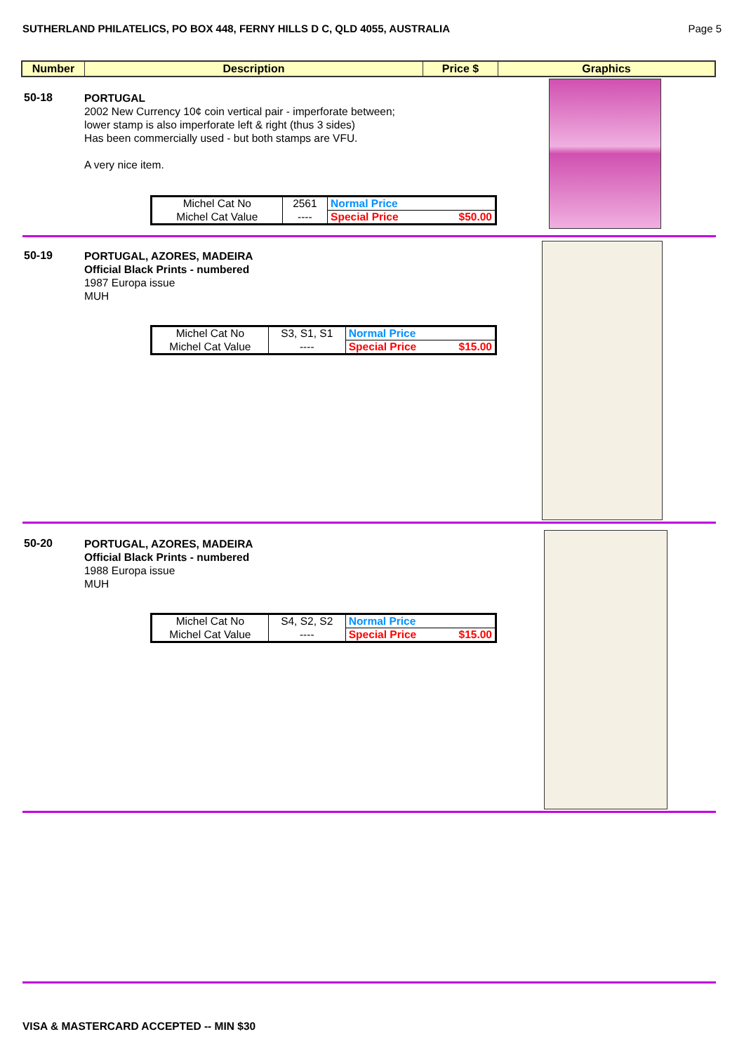SUTHERLAND PHILATELICS, PO BOX 448, FERNY HILLS D C, QLD 4055, AUSTRALIA Page 5
| Number | Description | Price $ | Graphics |
| --- | --- | --- | --- |
50-18
PORTUGAL
2002 New Currency 10¢ coin vertical pair - imperforate between;
lower stamp is also imperforate left & right (thus 3 sides)
Has been commercially used - but both stamps are VFU.
A very nice item.
| Michel Cat No | 2561 | Normal Price | |
| Michel Cat Value | ---- | Special Price | $50.00 |
50-19
PORTUGAL, AZORES, MADEIRA
Official Black Prints - numbered
1987 Europa issue
MUH
| Michel Cat No | S3, S1, S1 | Normal Price | |
| Michel Cat Value | ---- | Special Price | $15.00 |
50-20
PORTUGAL, AZORES, MADEIRA
Official Black Prints - numbered
1988 Europa issue
MUH
| Michel Cat No | S4, S2, S2 | Normal Price | |
| Michel Cat Value | ---- | Special Price | $15.00 |
VISA & MASTERCARD ACCEPTED -- MIN $30